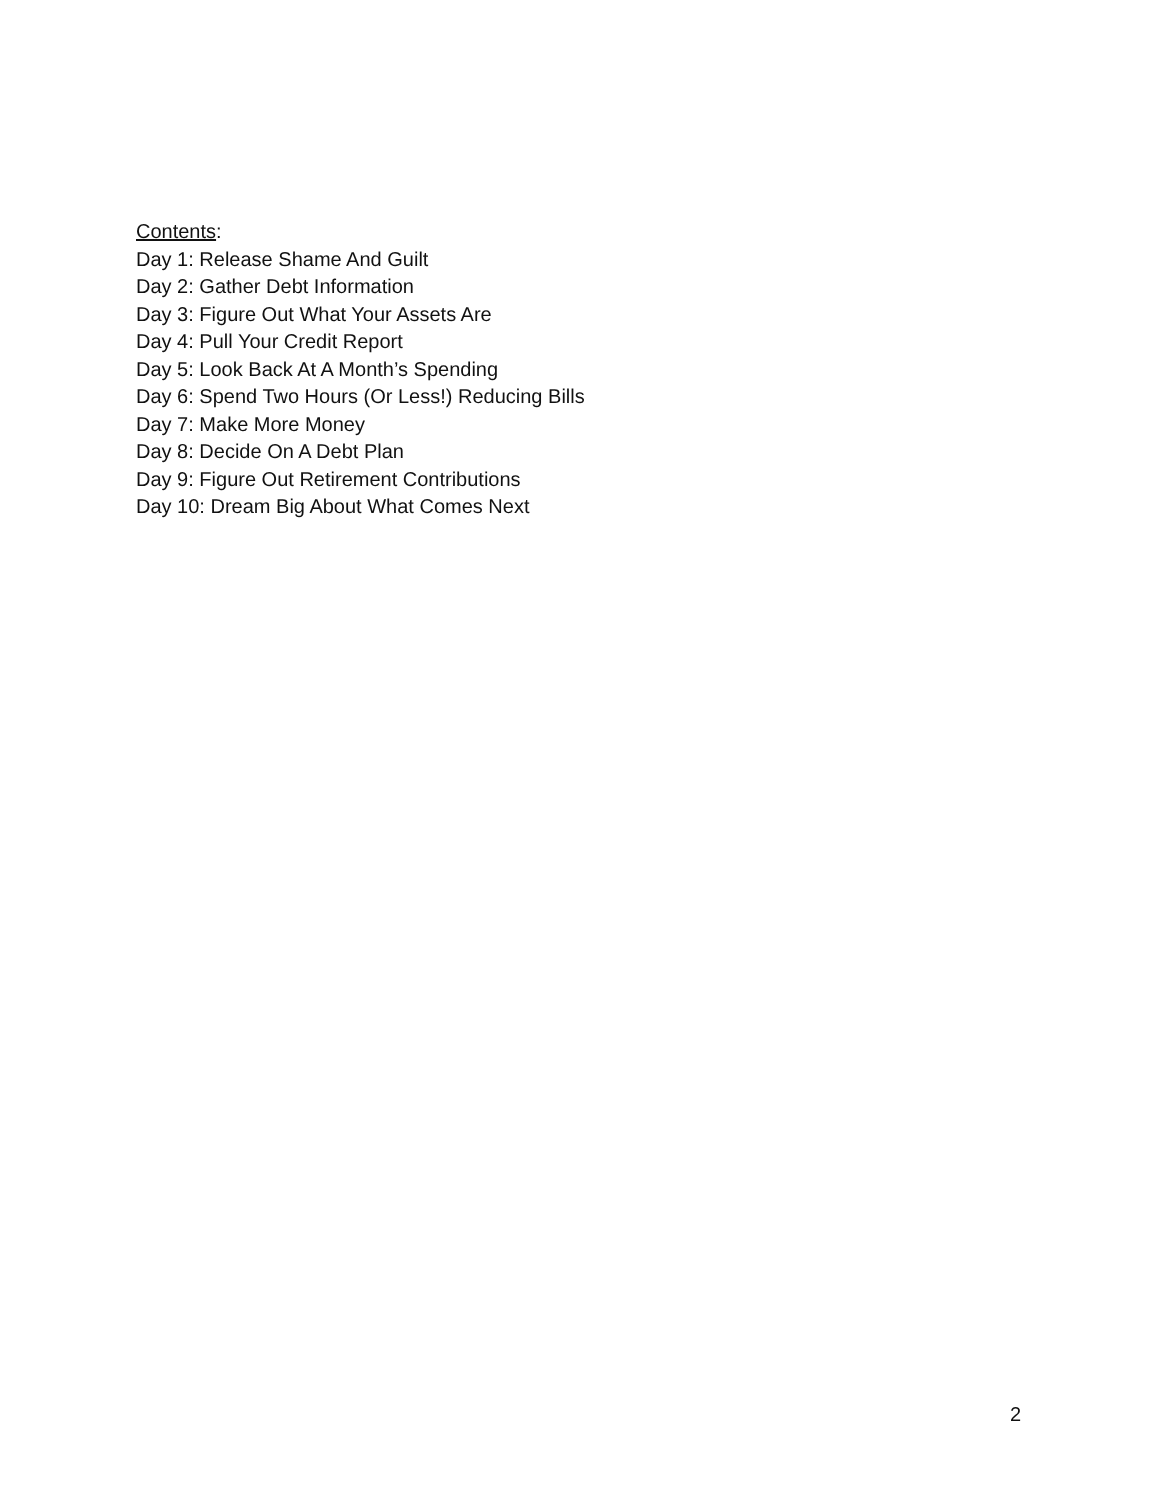Contents:
Day 1: Release Shame And Guilt
Day 2: Gather Debt Information
Day 3: Figure Out What Your Assets Are
Day 4: Pull Your Credit Report
Day 5: Look Back At A Month’s Spending
Day 6: Spend Two Hours (Or Less!) Reducing Bills
Day 7: Make More Money
Day 8: Decide On A Debt Plan
Day 9: Figure Out Retirement Contributions
Day 10: Dream Big About What Comes Next
2